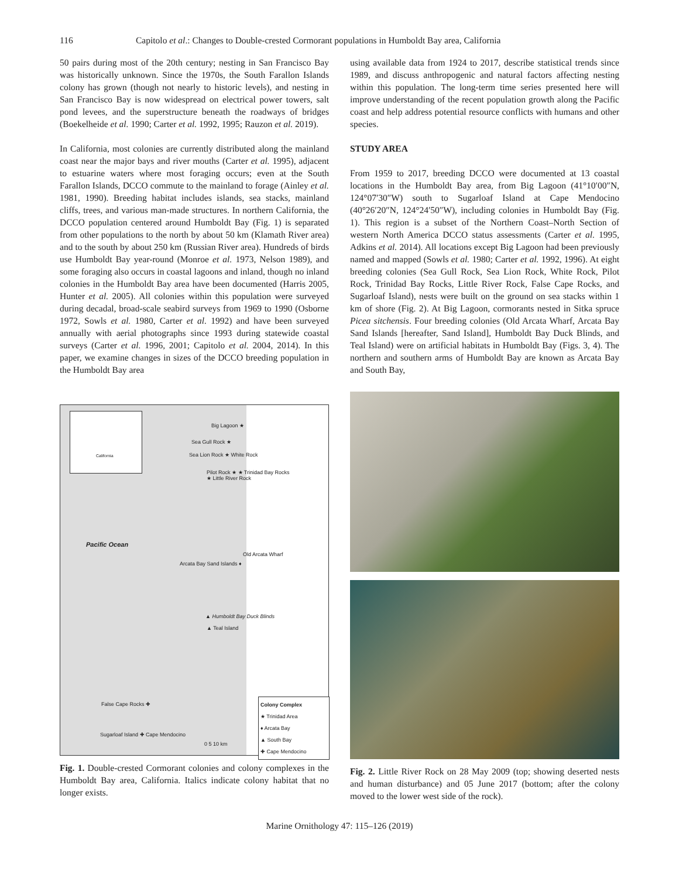116 Capitolo et al.: Changes to Double-crested Cormorant populations in Humboldt Bay area, California
50 pairs during most of the 20th century; nesting in San Francisco Bay was historically unknown. Since the 1970s, the South Farallon Islands colony has grown (though not nearly to historic levels), and nesting in San Francisco Bay is now widespread on electrical power towers, salt pond levees, and the superstructure beneath the roadways of bridges (Boekelheide et al. 1990; Carter et al. 1992, 1995; Rauzon et al. 2019).
In California, most colonies are currently distributed along the mainland coast near the major bays and river mouths (Carter et al. 1995), adjacent to estuarine waters where most foraging occurs; even at the South Farallon Islands, DCCO commute to the mainland to forage (Ainley et al. 1981, 1990). Breeding habitat includes islands, sea stacks, mainland cliffs, trees, and various man-made structures. In northern California, the DCCO population centered around Humboldt Bay (Fig. 1) is separated from other populations to the north by about 50 km (Klamath River area) and to the south by about 250 km (Russian River area). Hundreds of birds use Humboldt Bay year-round (Monroe et al. 1973, Nelson 1989), and some foraging also occurs in coastal lagoons and inland, though no inland colonies in the Humboldt Bay area have been documented (Harris 2005, Hunter et al. 2005). All colonies within this population were surveyed during decadal, broad-scale seabird surveys from 1969 to 1990 (Osborne 1972, Sowls et al. 1980, Carter et al. 1992) and have been surveyed annually with aerial photographs since 1993 during statewide coastal surveys (Carter et al. 1996, 2001; Capitolo et al. 2004, 2014). In this paper, we examine changes in sizes of the DCCO breeding population in the Humboldt Bay area
using available data from 1924 to 2017, describe statistical trends since 1989, and discuss anthropogenic and natural factors affecting nesting within this population. The long-term time series presented here will improve understanding of the recent population growth along the Pacific coast and help address potential resource conflicts with humans and other species.
STUDY AREA
From 1959 to 2017, breeding DCCO were documented at 13 coastal locations in the Humboldt Bay area, from Big Lagoon (41°10′00″N, 124°07′30″W) south to Sugarloaf Island at Cape Mendocino (40°26′20″N, 124°24′50″W), including colonies in Humboldt Bay (Fig. 1). This region is a subset of the Northern Coast–North Section of western North America DCCO status assessments (Carter et al. 1995, Adkins et al. 2014). All locations except Big Lagoon had been previously named and mapped (Sowls et al. 1980; Carter et al. 1992, 1996). At eight breeding colonies (Sea Gull Rock, Sea Lion Rock, White Rock, Pilot Rock, Trinidad Bay Rocks, Little River Rock, False Cape Rocks, and Sugarloaf Island), nests were built on the ground on sea stacks within 1 km of shore (Fig. 2). At Big Lagoon, cormorants nested in Sitka spruce Picea sitchensis. Four breeding colonies (Old Arcata Wharf, Arcata Bay Sand Islands [hereafter, Sand Island], Humboldt Bay Duck Blinds, and Teal Island) were on artificial habitats in Humboldt Bay (Figs. 3, 4). The northern and southern arms of Humboldt Bay are known as Arcata Bay and South Bay,
California
Big Lagoon ★
Sea Gull Rock ★
Sea Lion Rock ★ White Rock
Pilot Rock ★ ★ Trinidad Bay Rocks
★ Little River Rock
Pacific Ocean
Old Arcata Wharf
Arcata Bay Sand Islands ♦
▲ Humboldt Bay Duck Blinds
▲ Teal Island
False Cape Rocks ✚
Sugarloaf Island ✚ Cape Mendocino
0 5 10 km
Colony Complex
★ Trinidad Area
♦ Arcata Bay
▲ South Bay
✚ Cape Mendocino
Fig. 1. Double-crested Cormorant colonies and colony complexes in the Humboldt Bay area, California. Italics indicate colony habitat that no longer exists.
Fig. 2. Little River Rock on 28 May 2009 (top; showing deserted nests and human disturbance) and 05 June 2017 (bottom; after the colony moved to the lower west side of the rock).
Marine Ornithology 47: 115–126 (2019)